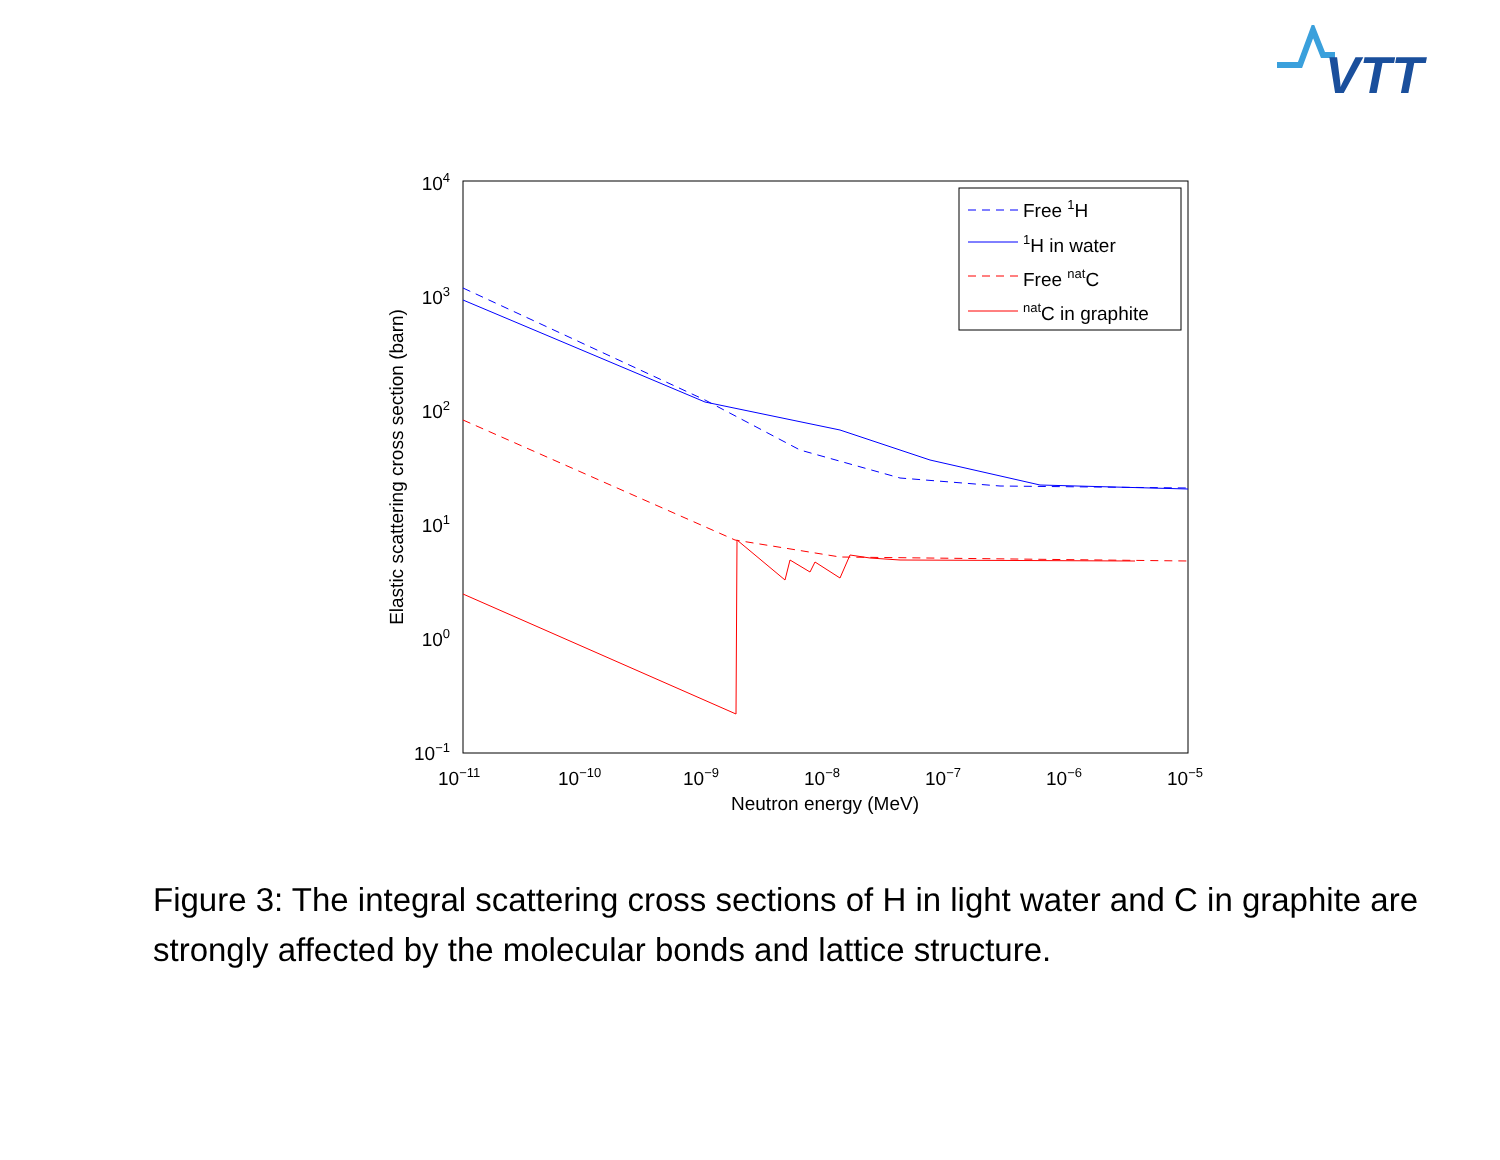VTT
104
103
102
101
100
10−1
10−11
10−10
10−9
10−8
10−7
10−6
10−5
Neutron energy (MeV)
Elastic scattering cross section (barn)
Free 1H
1H in water
Free natC
natC in graphite
Figure 3: The integral scattering cross sections of H in light water and C in graphite are strongly affected by the molecular bonds and lattice structure.